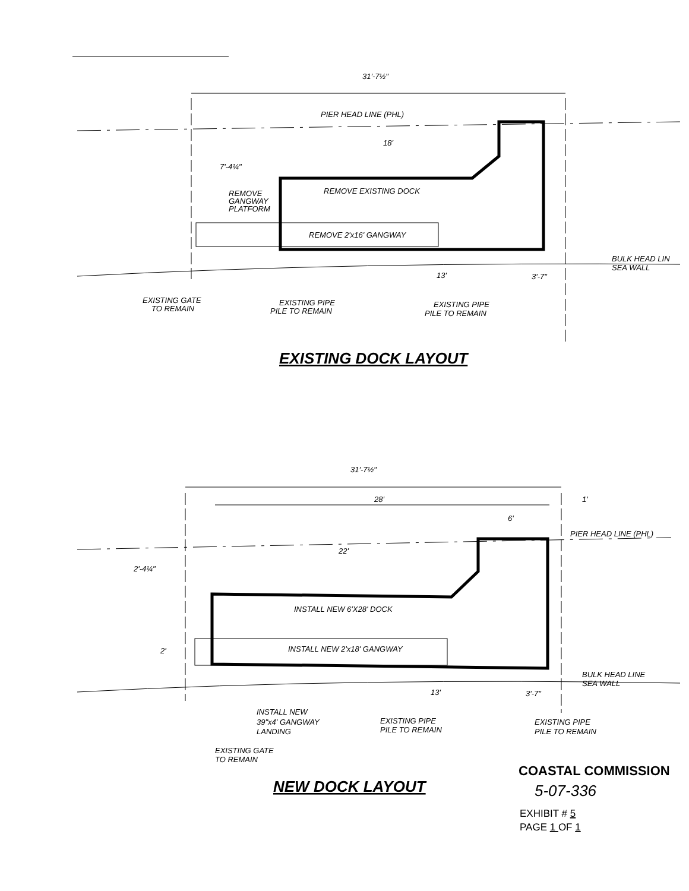31'-7½"
PIER HEAD LINE (PHL)
18'
7'-4¼"
REMOVE EXISTING DOCK
REMOVE
GANGWAY
PLATFORM
REMOVE 2'x16' GANGWAY
BULK HEAD LIN
SEA WALL
13'
3'-7"
EXISTING GATE
TO REMAIN
EXISTING PIPE
PILE TO REMAIN
EXISTING PIPE
PILE TO REMAIN
EXISTING DOCK LAYOUT
31'-7½"
28'
1'
6'
PIER HEAD LINE (PHL)
22'
2'-4¼"
INSTALL NEW 6'X28' DOCK
INSTALL NEW 2'x18' GANGWAY
2'
BULK HEAD LINE
SEA WALL
13'
3'-7"
INSTALL NEW
39"x4' GANGWAY
LANDING
EXISTING PIPE
PILE TO REMAIN
EXISTING PIPE
PILE TO REMAIN
EXISTING GATE
TO REMAIN
NEW DOCK LAYOUT
COASTAL COMMISSION
5-07-336
EXHIBIT # 5
PAGE 1 OF 1